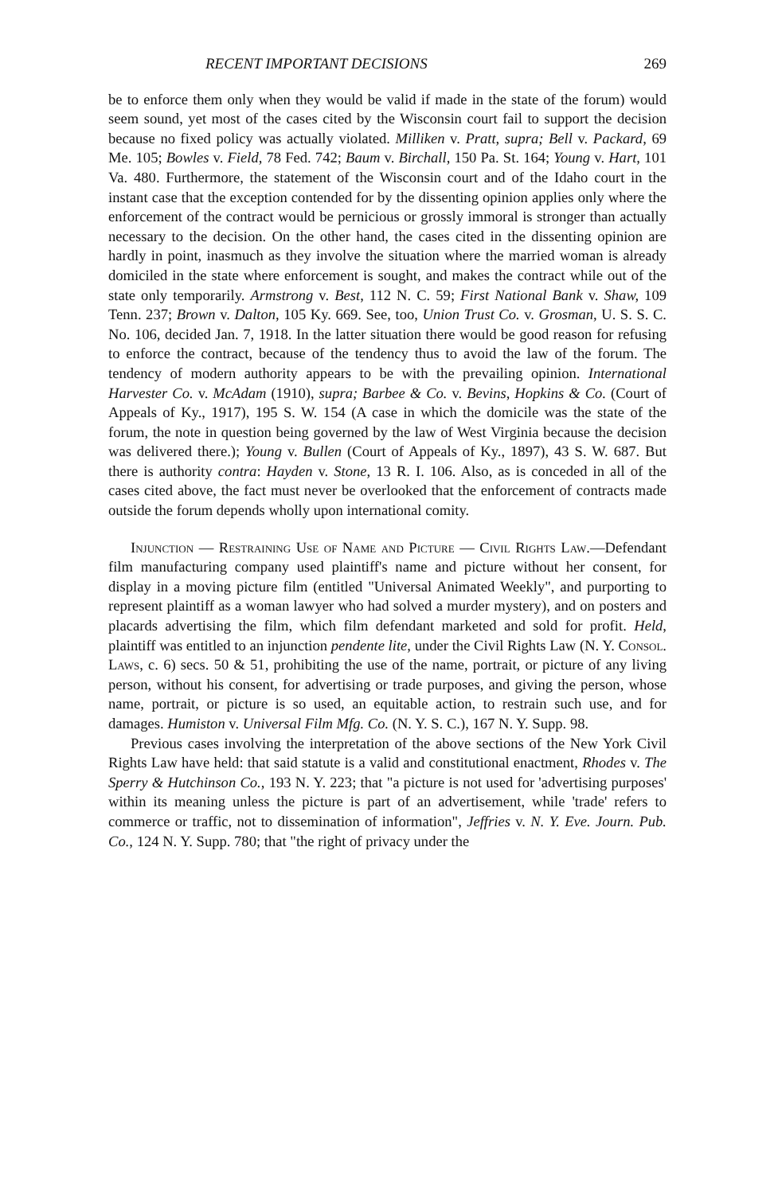RECENT IMPORTANT DECISIONS 269
be to enforce them only when they would be valid if made in the state of the forum) would seem sound, yet most of the cases cited by the Wisconsin court fail to support the decision because no fixed policy was actually violated. Milliken v. Pratt, supra; Bell v. Packard, 69 Me. 105; Bowles v. Field, 78 Fed. 742; Baum v. Birchall, 150 Pa. St. 164; Young v. Hart, 101 Va. 480. Furthermore, the statement of the Wisconsin court and of the Idaho court in the instant case that the exception contended for by the dissenting opinion applies only where the enforcement of the contract would be pernicious or grossly immoral is stronger than actually necessary to the decision. On the other hand, the cases cited in the dissenting opinion are hardly in point, inasmuch as they involve the situation where the married woman is already domiciled in the state where enforcement is sought, and makes the contract while out of the state only temporarily. Armstrong v. Best, 112 N. C. 59; First National Bank v. Shaw, 109 Tenn. 237; Brown v. Dalton, 105 Ky. 669. See, too, Union Trust Co. v. Grosman, U. S. S. C. No. 106, decided Jan. 7, 1918. In the latter situation there would be good reason for refusing to enforce the contract, because of the tendency thus to avoid the law of the forum. The tendency of modern authority appears to be with the prevailing opinion. International Harvester Co. v. McAdam (1910), supra; Barbee & Co. v. Bevins, Hopkins & Co. (Court of Appeals of Ky., 1917), 195 S. W. 154 (A case in which the domicile was the state of the forum, the note in question being governed by the law of West Virginia because the decision was delivered there.); Young v. Bullen (Court of Appeals of Ky., 1897), 43 S. W. 687. But there is authority contra: Hayden v. Stone, 13 R. I. 106. Also, as is conceded in all of the cases cited above, the fact must never be overlooked that the enforcement of contracts made outside the forum depends wholly upon international comity.
Injunction — Restraining Use of Name and Picture — Civil Rights Law.—Defendant film manufacturing company used plaintiff's name and picture without her consent, for display in a moving picture film (entitled "Universal Animated Weekly", and purporting to represent plaintiff as a woman lawyer who had solved a murder mystery), and on posters and placards advertising the film, which film defendant marketed and sold for profit. Held, plaintiff was entitled to an injunction pendente lite, under the Civil Rights Law (N. Y. Consol. Laws, c. 6) secs. 50 & 51, prohibiting the use of the name, portrait, or picture of any living person, without his consent, for advertising or trade purposes, and giving the person, whose name, portrait, or picture is so used, an equitable action, to restrain such use, and for damages. Humiston v. Universal Film Mfg. Co. (N. Y. S. C.), 167 N. Y. Supp. 98.
Previous cases involving the interpretation of the above sections of the New York Civil Rights Law have held: that said statute is a valid and constitutional enactment, Rhodes v. The Sperry & Hutchinson Co., 193 N. Y. 223; that "a picture is not used for 'advertising purposes' within its meaning unless the picture is part of an advertisement, while 'trade' refers to commerce or traffic, not to dissemination of information", Jeffries v. N. Y. Eve. Journ. Pub. Co., 124 N. Y. Supp. 780; that "the right of privacy under the